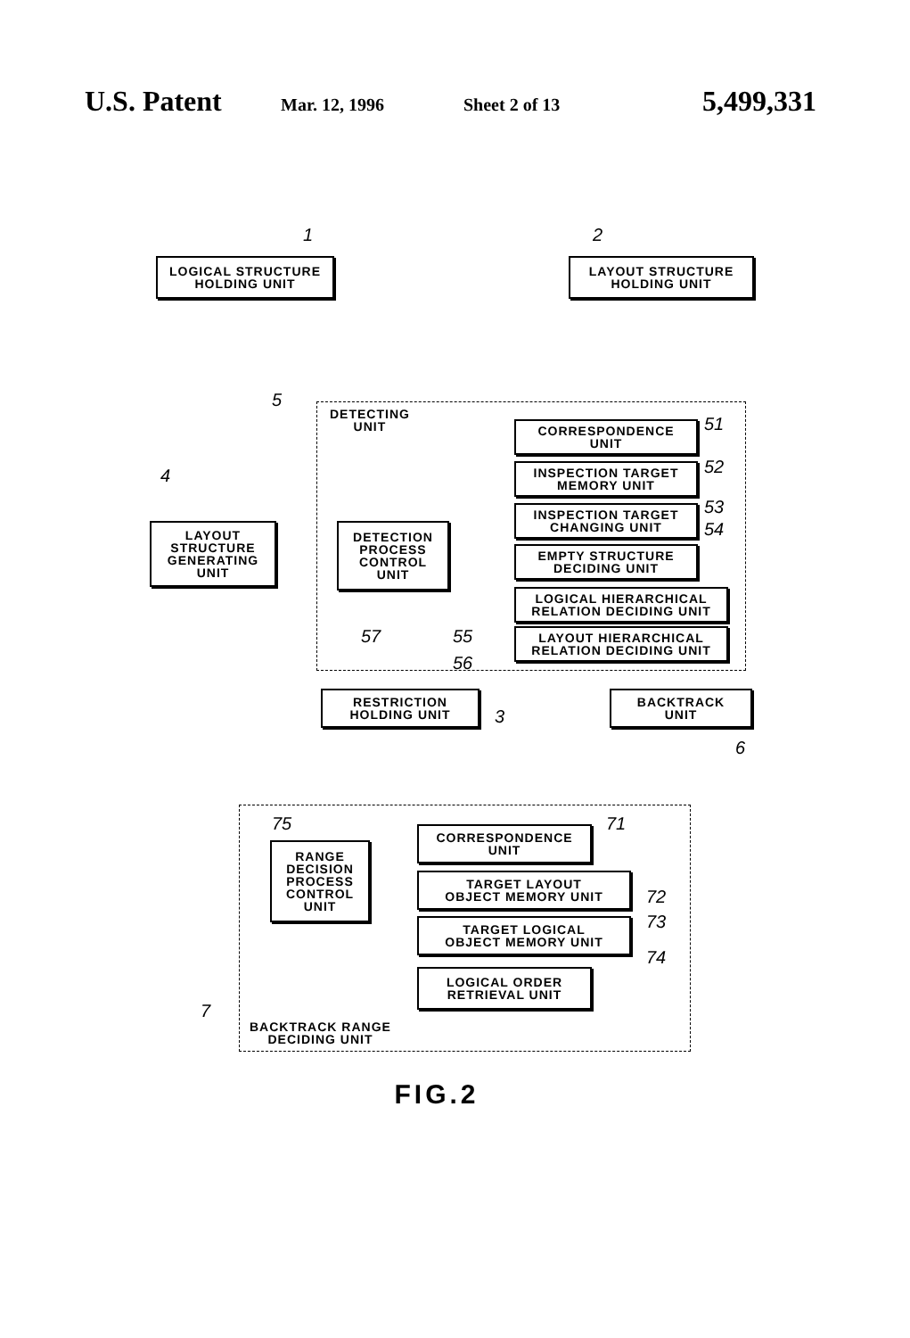U.S. Patent Mar. 12, 1996 Sheet 2 of 13 5,499,331
1 2
LOGICAL STRUCTURE
HOLDING UNIT
LAYOUT STRUCTURE
HOLDING UNIT
5
DETECTING
UNIT
CORRESPONDENCE
UNIT
51
INSPECTION TARGET
MEMORY UNIT
52 4
INSPECTION TARGET
CHANGING UNIT
53
LAYOUT
STRUCTURE
GENERATING
UNIT
DETECTION
PROCESS
CONTROL
UNIT
54
EMPTY STRUCTURE
DECIDING UNIT
LOGICAL HIERARCHICAL
RELATION DECIDING UNIT
57 55
56
LAYOUT HIERARCHICAL
RELATION DECIDING UNIT
RESTRICTION
HOLDING UNIT
3
BACKTRACK
UNIT
6
75 71
RANGE
DECISION
PROCESS
CONTROL
UNIT
CORRESPONDENCE
UNIT
TARGET LAYOUT
OBJECT MEMORY UNIT
72
TARGET LOGICAL
OBJECT MEMORY UNIT
73
74
LOGICAL ORDER
RETRIEVAL UNIT
7
BACKTRACK RANGE
DECIDING UNIT
FIG.2